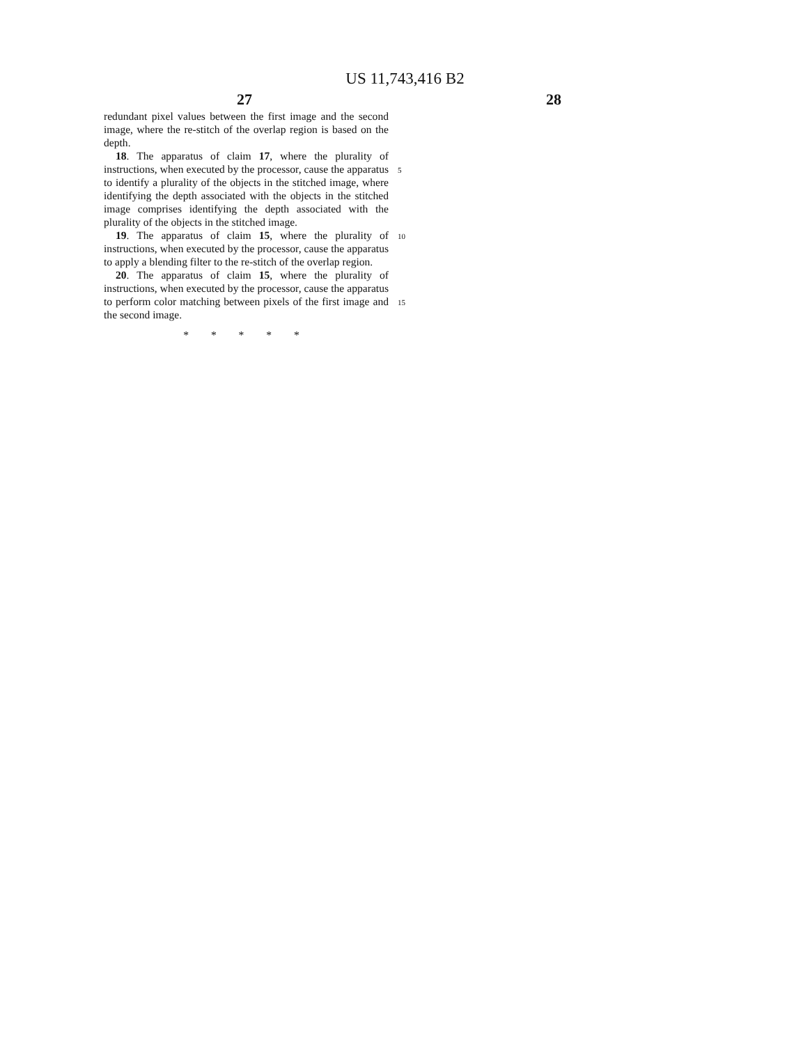US 11,743,416 B2
27 28
redundant pixel values between the first image and the second image, where the re-stitch of the overlap region is based on the depth.
18. The apparatus of claim 17, where the plurality of instructions, when executed by the processor, cause the apparatus to identify a plurality of the objects in the stitched image, where identifying the depth associated with the objects in the stitched image comprises identifying the depth associated with the plurality of the objects in the stitched image.
19. The apparatus of claim 15, where the plurality of instructions, when executed by the processor, cause the apparatus to apply a blending filter to the re-stitch of the overlap region.
20. The apparatus of claim 15, where the plurality of instructions, when executed by the processor, cause the apparatus to perform color matching between pixels of the first image and the second image.
* * * * *
5
10
15